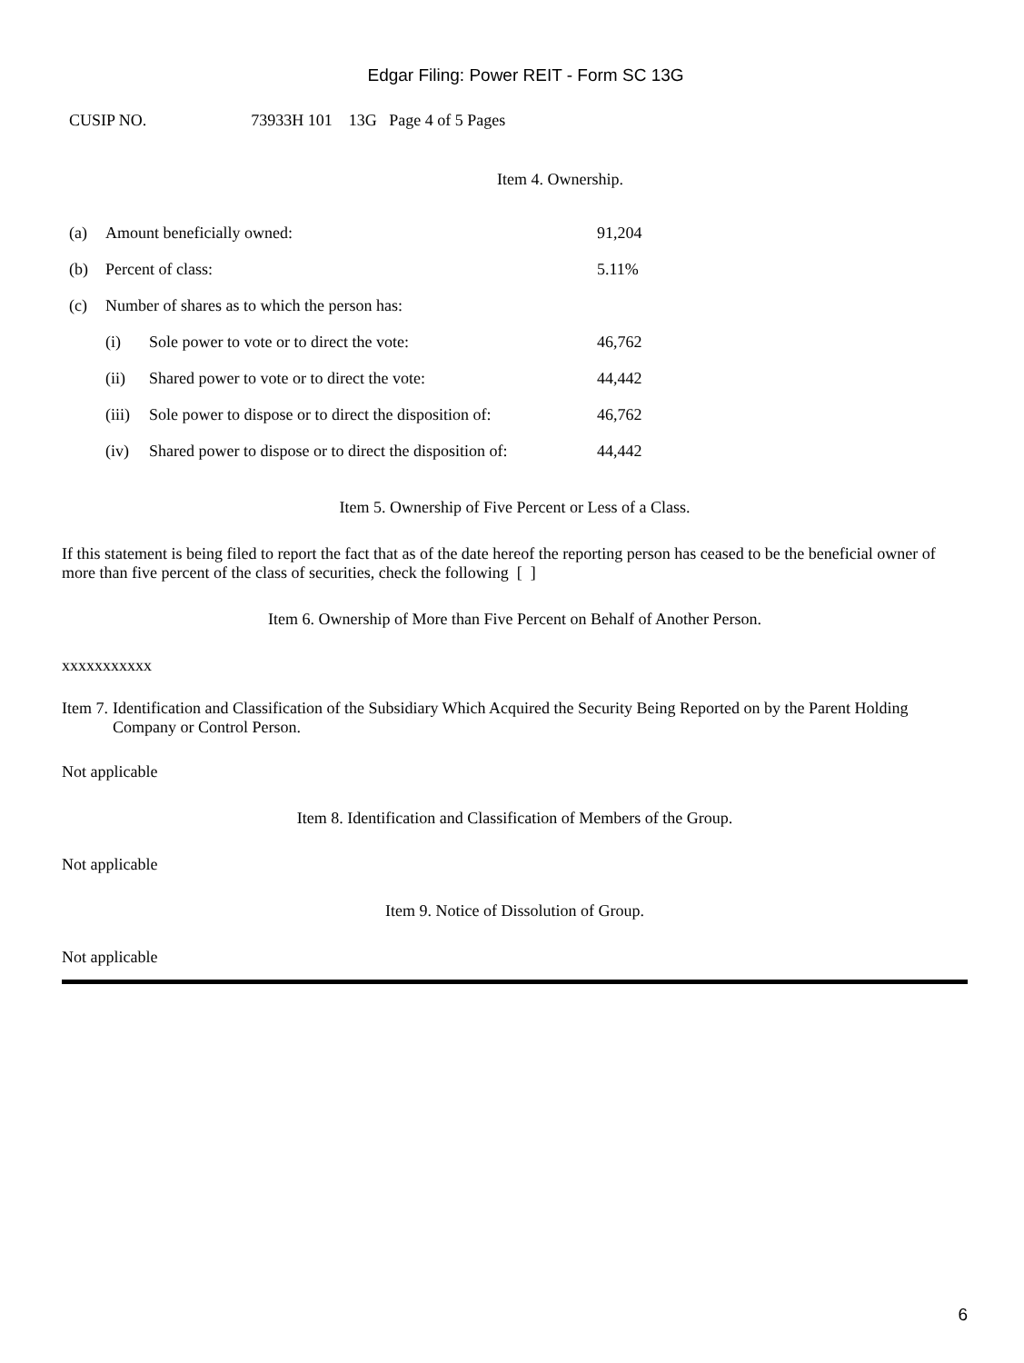Edgar Filing: Power REIT - Form SC 13G
CUSIP NO. 73933H 101 13G Page 4 of 5 Pages
Item 4. Ownership.
| (a) | Amount beneficially owned: | | 91,204 |
| (b) | Percent of class: | | 5.11% |
| (c) | Number of shares as to which the person has: | | |
| | (i) | Sole power to vote or to direct the vote: | 46,762 |
| | (ii) | Shared power to vote or to direct the vote: | 44,442 |
| | (iii) | Sole power to dispose or to direct the disposition of: | 46,762 |
| | (iv) | Shared power to dispose or to direct the disposition of: | 44,442 |
Item 5. Ownership of Five Percent or Less of a Class.
If this statement is being filed to report the fact that as of the date hereof the reporting person has ceased to be the beneficial owner of more than five percent of the class of securities, check the following [ ]
Item 6. Ownership of More than Five Percent on Behalf of Another Person.
xxxxxxxxxxx
| Item 7. | Identification and Classification of the Subsidiary Which Acquired the Security Being Reported on by the Parent Holding Company or Control Person. |
Not applicable
Item 8. Identification and Classification of Members of the Group.
Not applicable
Item 9. Notice of Dissolution of Group.
Not applicable
6